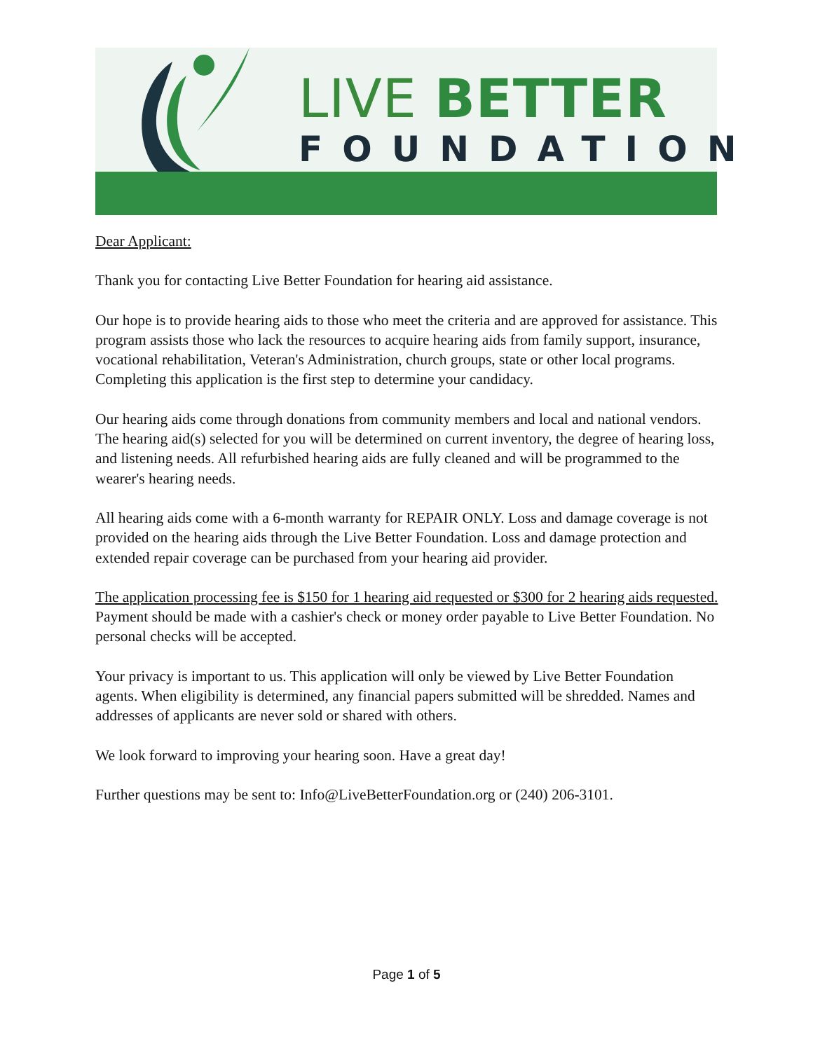LIVE BETTER
FOUNDATION
Dear Applicant:
Thank you for contacting Live Better Foundation for hearing aid assistance.
Our hope is to provide hearing aids to those who meet the criteria and are approved for assistance. This program assists those who lack the resources to acquire hearing aids from family support, insurance, vocational rehabilitation, Veteran's Administration, church groups, state or other local programs. Completing this application is the first step to determine your candidacy.
Our hearing aids come through donations from community members and local and national vendors. The hearing aid(s) selected for you will be determined on current inventory, the degree of hearing loss, and listening needs. All refurbished hearing aids are fully cleaned and will be programmed to the wearer's hearing needs.
All hearing aids come with a 6-month warranty for REPAIR ONLY. Loss and damage coverage is not provided on the hearing aids through the Live Better Foundation. Loss and damage protection and extended repair coverage can be purchased from your hearing aid provider.
The application processing fee is $150 for 1 hearing aid requested or $300 for 2 hearing aids requested. Payment should be made with a cashier's check or money order payable to Live Better Foundation. No personal checks will be accepted.
Your privacy is important to us. This application will only be viewed by Live Better Foundation agents. When eligibility is determined, any financial papers submitted will be shredded. Names and addresses of applicants are never sold or shared with others.
We look forward to improving your hearing soon. Have a great day!
Further questions may be sent to: Info@LiveBetterFoundation.org or (240) 206-3101.
Page 1 of 5